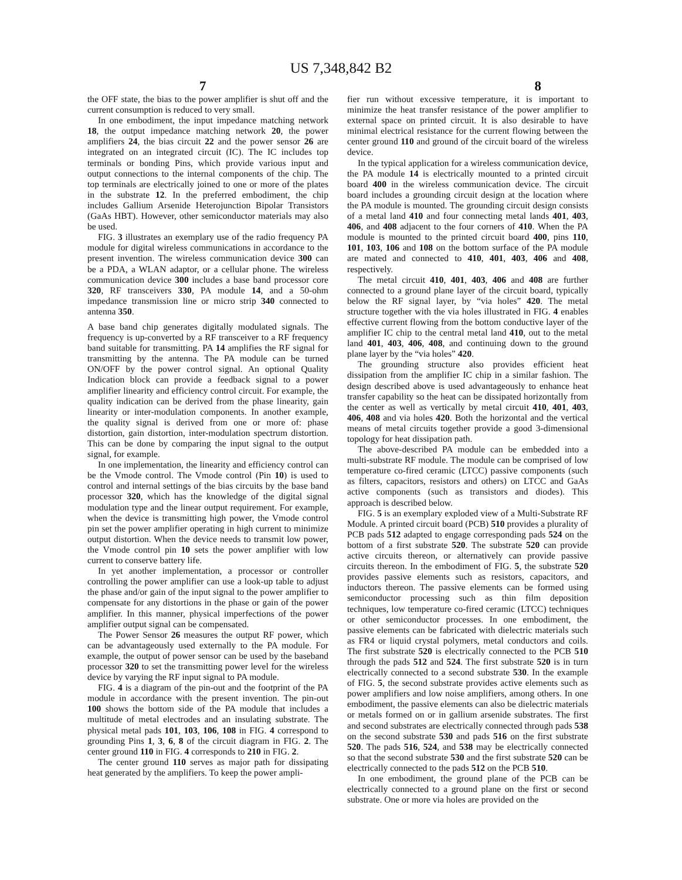US 7,348,842 B2
7 8
the OFF state, the bias to the power amplifier is shut off and the current consumption is reduced to very small.
In one embodiment, the input impedance matching network 18, the output impedance matching network 20, the power amplifiers 24, the bias circuit 22 and the power sensor 26 are integrated on an integrated circuit (IC). The IC includes top terminals or bonding Pins, which provide various input and output connections to the internal components of the chip. The top terminals are electrically joined to one or more of the plates in the substrate 12. In the preferred embodiment, the chip includes Gallium Arsenide Heterojunction Bipolar Transistors (GaAs HBT). However, other semiconductor materials may also be used.
FIG. 3 illustrates an exemplary use of the radio frequency PA module for digital wireless communications in accordance to the present invention. The wireless communication device 300 can be a PDA, a WLAN adaptor, or a cellular phone. The wireless communication device 300 includes a base band processor core 320, RF transceivers 330, PA module 14, and a 50-ohm impedance transmission line or micro strip 340 connected to antenna 350.
A base band chip generates digitally modulated signals. The frequency is up-converted by a RF transceiver to a RF frequency band suitable for transmitting. PA 14 amplifies the RF signal for transmitting by the antenna. The PA module can be turned ON/OFF by the power control signal. An optional Quality Indication block can provide a feedback signal to a power amplifier linearity and efficiency control circuit. For example, the quality indication can be derived from the phase linearity, gain linearity or inter-modulation components. In another example, the quality signal is derived from one or more of: phase distortion, gain distortion, inter-modulation spectrum distortion. This can be done by comparing the input signal to the output signal, for example.
In one implementation, the linearity and efficiency control can be the Vmode control. The Vmode control (Pin 10) is used to control and internal settings of the bias circuits by the base band processor 320, which has the knowledge of the digital signal modulation type and the linear output requirement. For example, when the device is transmitting high power, the Vmode control pin set the power amplifier operating in high current to minimize output distortion. When the device needs to transmit low power, the Vmode control pin 10 sets the power amplifier with low current to conserve battery life.
In yet another implementation, a processor or controller controlling the power amplifier can use a look-up table to adjust the phase and/or gain of the input signal to the power amplifier to compensate for any distortions in the phase or gain of the power amplifier. In this manner, physical imperfections of the power amplifier output signal can be compensated.
The Power Sensor 26 measures the output RF power, which can be advantageously used externally to the PA module. For example, the output of power sensor can be used by the baseband processor 320 to set the transmitting power level for the wireless device by varying the RF input signal to PA module.
FIG. 4 is a diagram of the pin-out and the footprint of the PA module in accordance with the present invention. The pin-out 100 shows the bottom side of the PA module that includes a multitude of metal electrodes and an insulating substrate. The physical metal pads 101, 103, 106, 108 in FIG. 4 correspond to grounding Pins 1, 3, 6, 8 of the circuit diagram in FIG. 2. The center ground 110 in FIG. 4 corresponds to 210 in FIG. 2.
The center ground 110 serves as major path for dissipating heat generated by the amplifiers. To keep the power ampli-
fier run without excessive temperature, it is important to minimize the heat transfer resistance of the power amplifier to external space on printed circuit. It is also desirable to have minimal electrical resistance for the current flowing between the center ground 110 and ground of the circuit board of the wireless device.
In the typical application for a wireless communication device, the PA module 14 is electrically mounted to a printed circuit board 400 in the wireless communication device. The circuit board includes a grounding circuit design at the location where the PA module is mounted. The grounding circuit design consists of a metal land 410 and four connecting metal lands 401, 403, 406, and 408 adjacent to the four corners of 410. When the PA module is mounted to the printed circuit board 400, pins 110, 101, 103, 106 and 108 on the bottom surface of the PA module are mated and connected to 410, 401, 403, 406 and 408, respectively.
The metal circuit 410, 401, 403, 406 and 408 are further connected to a ground plane layer of the circuit board, typically below the RF signal layer, by “via holes” 420. The metal structure together with the via holes illustrated in FIG. 4 enables effective current flowing from the bottom conductive layer of the amplifier IC chip to the central metal land 410, out to the metal land 401, 403, 406, 408, and continuing down to the ground plane layer by the “via holes” 420.
The grounding structure also provides efficient heat dissipation from the amplifier IC chip in a similar fashion. The design described above is used advantageously to enhance heat transfer capability so the heat can be dissipated horizontally from the center as well as vertically by metal circuit 410, 401, 403, 406, 408 and via holes 420. Both the horizontal and the vertical means of metal circuits together provide a good 3-dimensional topology for heat dissipation path.
The above-described PA module can be embedded into a multi-substrate RF module. The module can be comprised of low temperature co-fired ceramic (LTCC) passive components (such as filters, capacitors, resistors and others) on LTCC and GaAs active components (such as transistors and diodes). This approach is described below.
FIG. 5 is an exemplary exploded view of a Multi-Substrate RF Module. A printed circuit board (PCB) 510 provides a plurality of PCB pads 512 adapted to engage corresponding pads 524 on the bottom of a first substrate 520. The substrate 520 can provide active circuits thereon, or alternatively can provide passive circuits thereon. In the embodiment of FIG. 5, the substrate 520 provides passive elements such as resistors, capacitors, and inductors thereon. The passive elements can be formed using semiconductor processing such as thin film deposition techniques, low temperature co-fired ceramic (LTCC) techniques or other semiconductor processes. In one embodiment, the passive elements can be fabricated with dielectric materials such as FR4 or liquid crystal polymers, metal conductors and coils. The first substrate 520 is electrically connected to the PCB 510 through the pads 512 and 524. The first substrate 520 is in turn electrically connected to a second substrate 530. In the example of FIG. 5, the second substrate provides active elements such as power amplifiers and low noise amplifiers, among others. In one embodiment, the passive elements can also be dielectric materials or metals formed on or in gallium arsenide substrates. The first and second substrates are electrically connected through pads 538 on the second substrate 530 and pads 516 on the first substrate 520. The pads 516, 524, and 538 may be electrically connected so that the second substrate 530 and the first substrate 520 can be electrically connected to the pads 512 on the PCB 510.
In one embodiment, the ground plane of the PCB can be electrically connected to a ground plane on the first or second substrate. One or more via holes are provided on the